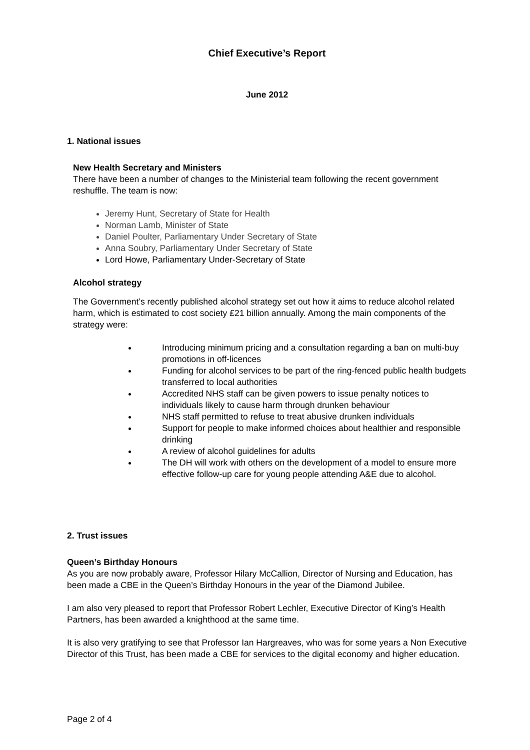Chief Executive’s Report
June 2012
1. National issues
New Health Secretary and Ministers
There have been a number of changes to the Ministerial team following the recent government reshuffle. The team is now:
Jeremy Hunt, Secretary of State for Health
Norman Lamb, Minister of State
Daniel Poulter, Parliamentary Under Secretary of State
Anna Soubry, Parliamentary Under Secretary of State
Lord Howe, Parliamentary Under-Secretary of State
Alcohol strategy
The Government’s recently published alcohol strategy set out how it aims to reduce alcohol related harm, which is estimated to cost society £21 billion annually. Among the main components of the strategy were:
Introducing minimum pricing and a consultation regarding a ban on multi-buy promotions in off-licences
Funding for alcohol services to be part of the ring-fenced public health budgets transferred to local authorities
Accredited NHS staff can be given powers to issue penalty notices to individuals likely to cause harm through drunken behaviour
NHS staff permitted to refuse to treat abusive drunken individuals
Support for people to make informed choices about healthier and responsible drinking
A review of alcohol guidelines for adults
The DH will work with others on the development of a model to ensure more effective follow-up care for young people attending A&E due to alcohol.
2. Trust issues
Queen’s Birthday Honours
As you are now probably aware, Professor Hilary McCallion, Director of Nursing and Education, has been made a CBE in the Queen’s Birthday Honours in the year of the Diamond Jubilee.
I am also very pleased to report that Professor Robert Lechler, Executive Director of King’s Health Partners, has been awarded a knighthood at the same time.
It is also very gratifying to see that Professor Ian Hargreaves, who was for some years a Non Executive Director of this Trust, has been made a CBE for services to the digital economy and higher education.
Page 2 of 4